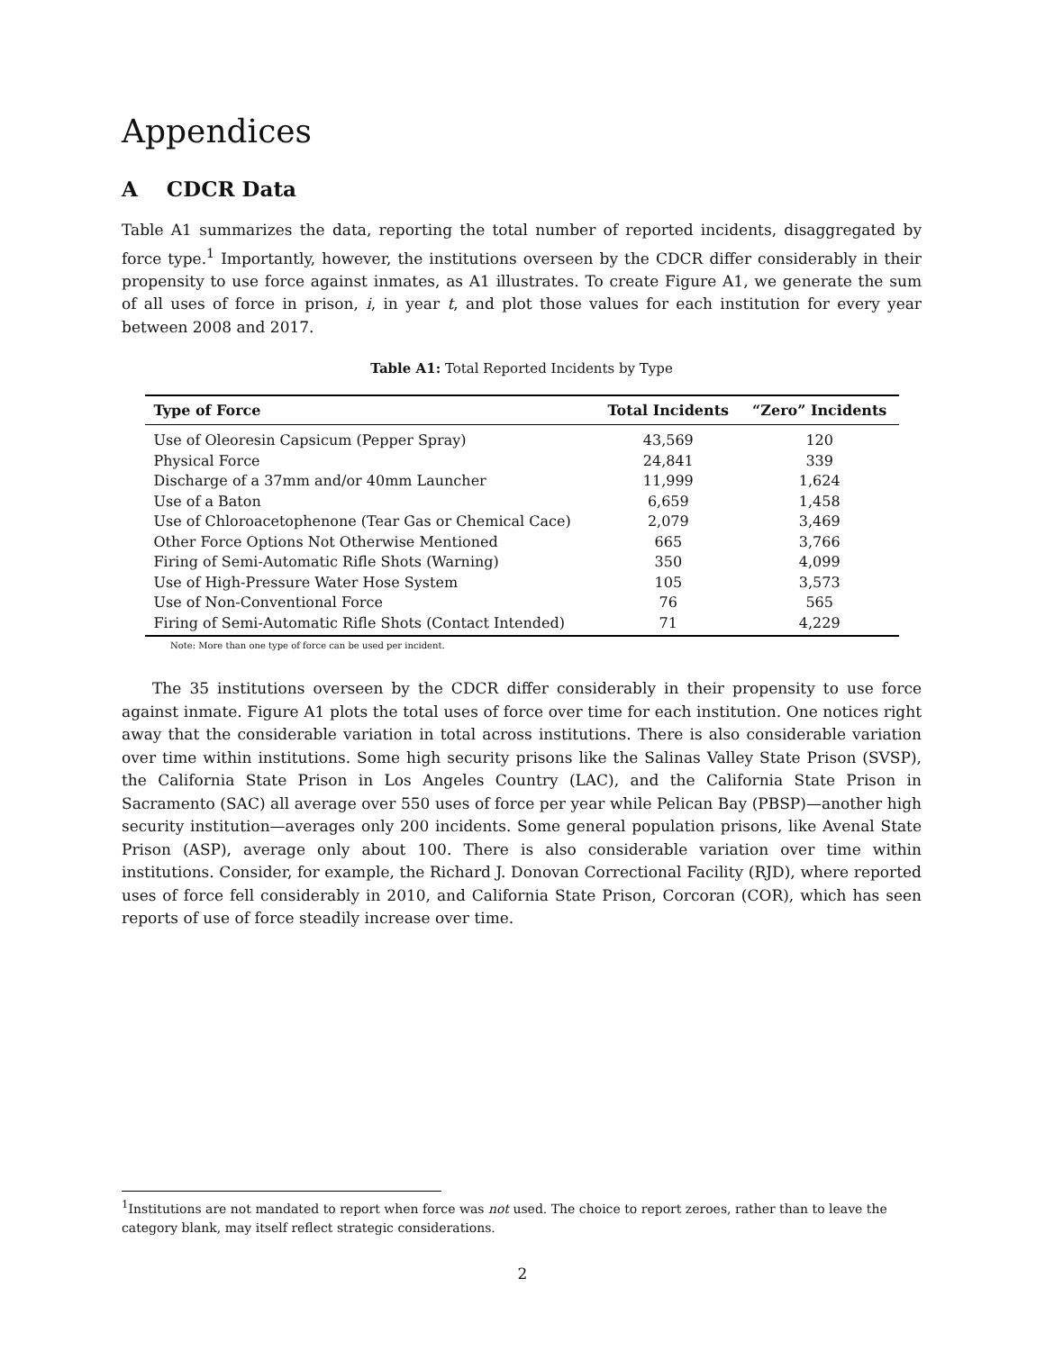Appendices
A CDCR Data
Table A1 summarizes the data, reporting the total number of reported incidents, disaggregated by force type.<sup>1</sup> Importantly, however, the institutions overseen by the CDCR differ considerably in their propensity to use force against inmates, as A1 illustrates. To create Figure A1, we generate the sum of all uses of force in prison, i, in year t, and plot those values for each institution for every year between 2008 and 2017.
Table A1: Total Reported Incidents by Type
| Type of Force | Total Incidents | “Zero” Incidents |
| --- | --- | --- |
| Use of Oleoresin Capsicum (Pepper Spray) | 43,569 | 120 |
| Physical Force | 24,841 | 339 |
| Discharge of a 37mm and/or 40mm Launcher | 11,999 | 1,624 |
| Use of a Baton | 6,659 | 1,458 |
| Use of Chloroacetophenone (Tear Gas or Chemical Cace) | 2,079 | 3,469 |
| Other Force Options Not Otherwise Mentioned | 665 | 3,766 |
| Firing of Semi-Automatic Rifle Shots (Warning) | 350 | 4,099 |
| Use of High-Pressure Water Hose System | 105 | 3,573 |
| Use of Non-Conventional Force | 76 | 565 |
| Firing of Semi-Automatic Rifle Shots (Contact Intended) | 71 | 4,229 |
Note: More than one type of force can be used per incident.
The 35 institutions overseen by the CDCR differ considerably in their propensity to use force against inmate. Figure A1 plots the total uses of force over time for each institution. One notices right away that the considerable variation in total across institutions. There is also considerable variation over time within institutions. Some high security prisons like the Salinas Valley State Prison (SVSP), the California State Prison in Los Angeles Country (LAC), and the California State Prison in Sacramento (SAC) all average over 550 uses of force per year while Pelican Bay (PBSP)—another high security institution—averages only 200 incidents. Some general population prisons, like Avenal State Prison (ASP), average only about 100. There is also considerable variation over time within institutions. Consider, for example, the Richard J. Donovan Correctional Facility (RJD), where reported uses of force fell considerably in 2010, and California State Prison, Corcoran (COR), which has seen reports of use of force steadily increase over time.
<sup>1</sup> Institutions are not mandated to report when force was not used. The choice to report zeroes, rather than to leave the category blank, may itself reflect strategic considerations.
2